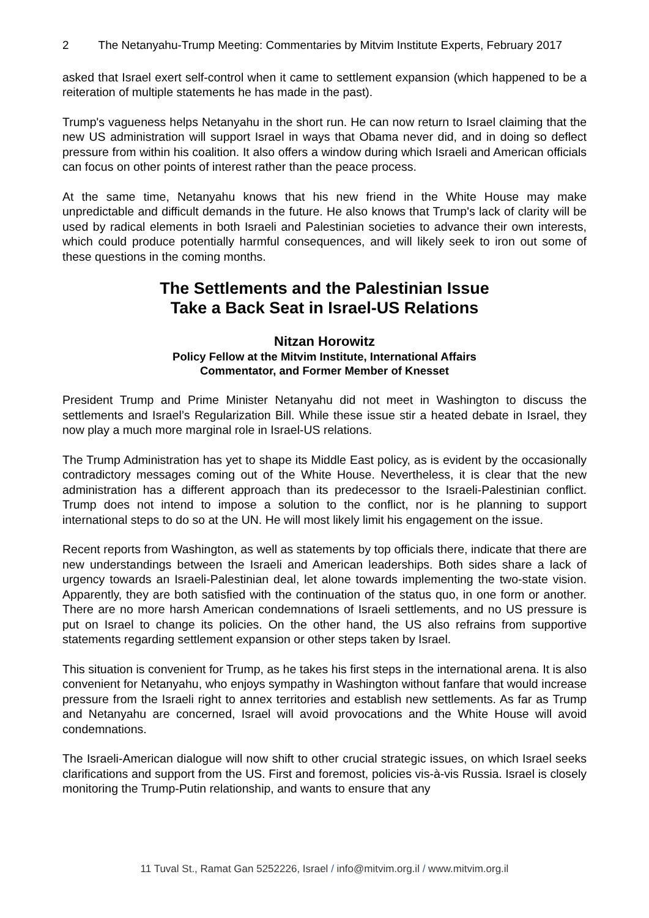2 The Netanyahu-Trump Meeting: Commentaries by Mitvim Institute Experts, February 2017
asked that Israel exert self-control when it came to settlement expansion (which happened to be a reiteration of multiple statements he has made in the past).
Trump's vagueness helps Netanyahu in the short run. He can now return to Israel claiming that the new US administration will support Israel in ways that Obama never did, and in doing so deflect pressure from within his coalition. It also offers a window during which Israeli and American officials can focus on other points of interest rather than the peace process.
At the same time, Netanyahu knows that his new friend in the White House may make unpredictable and difficult demands in the future. He also knows that Trump's lack of clarity will be used by radical elements in both Israeli and Palestinian societies to advance their own interests, which could produce potentially harmful consequences, and will likely seek to iron out some of these questions in the coming months.
The Settlements and the Palestinian Issue
Take a Back Seat in Israel-US Relations
Nitzan Horowitz
Policy Fellow at the Mitvim Institute, International Affairs
Commentator, and Former Member of Knesset
President Trump and Prime Minister Netanyahu did not meet in Washington to discuss the settlements and Israel’s Regularization Bill. While these issue stir a heated debate in Israel, they now play a much more marginal role in Israel-US relations.
The Trump Administration has yet to shape its Middle East policy, as is evident by the occasionally contradictory messages coming out of the White House. Nevertheless, it is clear that the new administration has a different approach than its predecessor to the Israeli-Palestinian conflict. Trump does not intend to impose a solution to the conflict, nor is he planning to support international steps to do so at the UN. He will most likely limit his engagement on the issue.
Recent reports from Washington, as well as statements by top officials there, indicate that there are new understandings between the Israeli and American leaderships. Both sides share a lack of urgency towards an Israeli-Palestinian deal, let alone towards implementing the two-state vision. Apparently, they are both satisfied with the continuation of the status quo, in one form or another. There are no more harsh American condemnations of Israeli settlements, and no US pressure is put on Israel to change its policies. On the other hand, the US also refrains from supportive statements regarding settlement expansion or other steps taken by Israel.
This situation is convenient for Trump, as he takes his first steps in the international arena. It is also convenient for Netanyahu, who enjoys sympathy in Washington without fanfare that would increase pressure from the Israeli right to annex territories and establish new settlements. As far as Trump and Netanyahu are concerned, Israel will avoid provocations and the White House will avoid condemnations.
The Israeli-American dialogue will now shift to other crucial strategic issues, on which Israel seeks clarifications and support from the US. First and foremost, policies vis-à-vis Russia. Israel is closely monitoring the Trump-Putin relationship, and wants to ensure that any
11 Tuval St., Ramat Gan 5252226, Israel / info@mitvim.org.il / www.mitvim.org.il